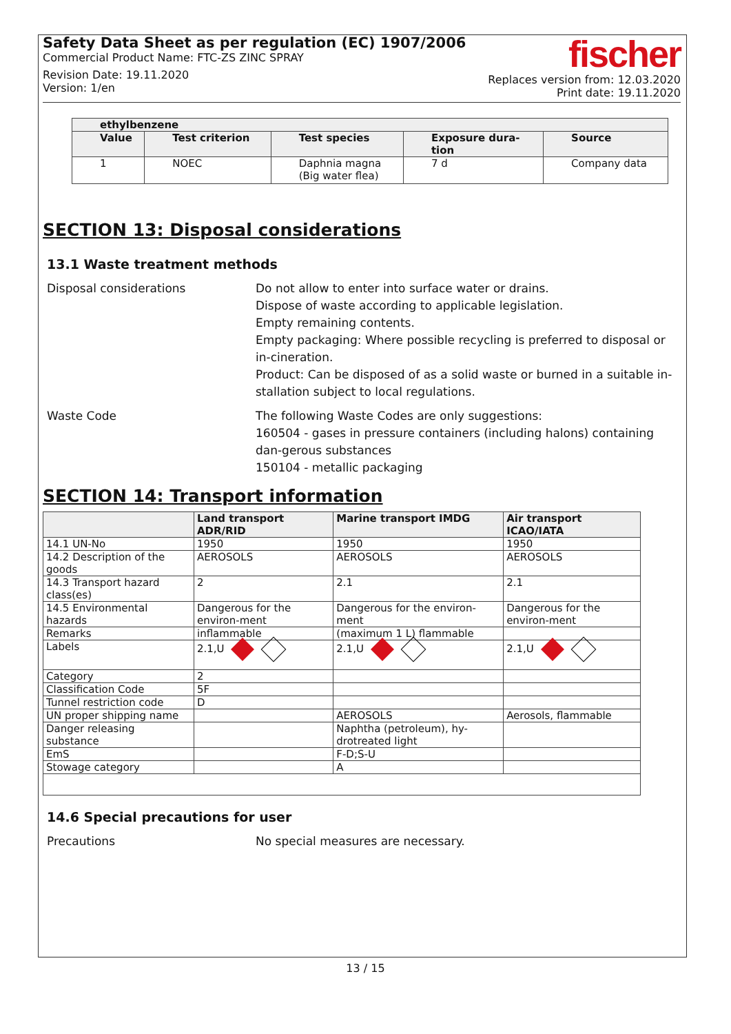Safety Data Sheet as per regulation (EC) 1907/2006
Commercial Product Name: FTC-ZS ZINC SPRAY
Revision Date: 19.11.2020
Version: 1/en
fischer
Replaces version from: 12.03.2020
Print date: 19.11.2020
| ethylbenzene | | | | |
| --- | --- | --- | --- | --- |
| Value | Test criterion | Test species | Exposure dura- tion | Source |
| 1 | NOEC | Daphnia magna (Big water flea) | 7 d | Company data |
SECTION 13: Disposal considerations
13.1 Waste treatment methods
Disposal considerations Do not allow to enter into surface water or drains.
Dispose of waste according to applicable legislation.
Empty remaining contents.
Empty packaging: Where possible recycling is preferred to disposal or in-cineration.
Product: Can be disposed of as a solid waste or burned in a suitable in-stallation subject to local regulations.
Waste Code The following Waste Codes are only suggestions:
160504 - gases in pressure containers (including halons) containing dan-gerous substances
150104 - metallic packaging
SECTION 14: Transport information
| | Land transport ADR/RID | Marine transport IMDG | Air transport ICAO/IATA |
| --- | --- | --- | --- |
| 14.1 UN-No | 1950 | 1950 | 1950 |
| 14.2 Description of the goods | AEROSOLS | AEROSOLS | AEROSOLS |
| 14.3 Transport hazard class(es) | 2 | 2.1 | 2.1 |
| 14.5 Environmental hazards | Dangerous for the environ-ment | Dangerous for the environ-ment | Dangerous for the environ-ment |
| Remarks | inflammable | (maximum 1 L) flammable | |
| Labels | 2.1,U | 2.1,U | 2.1,U |
| Category | 2 | | |
| Classification Code | 5F | | |
| Tunnel restriction code | D | | |
| UN proper shipping name | | AEROSOLS | Aerosols, flammable |
| Danger releasing substance | | Naphtha (petroleum), hy-drotreated light | |
| EmS | | F-D;S-U | |
| Stowage category | | A | |
14.6 Special precautions for user
Precautions No special measures are necessary.
13 / 15